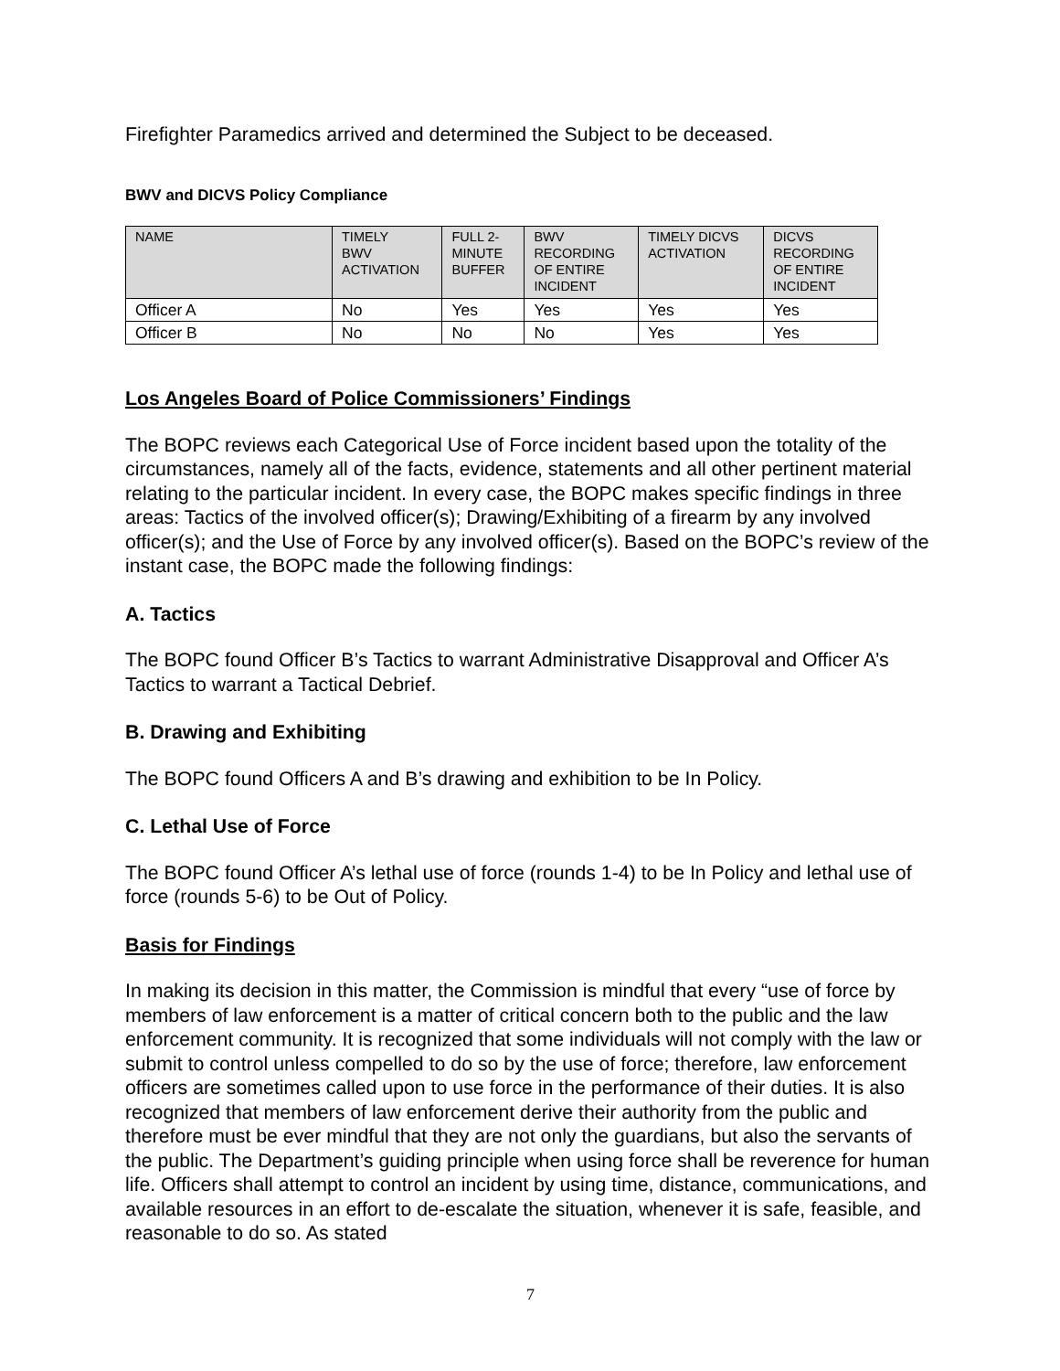Firefighter Paramedics arrived and determined the Subject to be deceased.
BWV and DICVS Policy Compliance
| NAME | TIMELY BWV ACTIVATION | FULL 2- MINUTE BUFFER | BWV RECORDING OF ENTIRE INCIDENT | TIMELY DICVS ACTIVATION | DICVS RECORDING OF ENTIRE INCIDENT |
| --- | --- | --- | --- | --- | --- |
| Officer A | No | Yes | Yes | Yes | Yes |
| Officer B | No | No | No | Yes | Yes |
Los Angeles Board of Police Commissioners’ Findings
The BOPC reviews each Categorical Use of Force incident based upon the totality of the circumstances, namely all of the facts, evidence, statements and all other pertinent material relating to the particular incident. In every case, the BOPC makes specific findings in three areas: Tactics of the involved officer(s); Drawing/Exhibiting of a firearm by any involved officer(s); and the Use of Force by any involved officer(s). Based on the BOPC’s review of the instant case, the BOPC made the following findings:
A. Tactics
The BOPC found Officer B’s Tactics to warrant Administrative Disapproval and Officer A’s Tactics to warrant a Tactical Debrief.
B. Drawing and Exhibiting
The BOPC found Officers A and B’s drawing and exhibition to be In Policy.
C. Lethal Use of Force
The BOPC found Officer A’s lethal use of force (rounds 1-4) to be In Policy and lethal use of force (rounds 5-6) to be Out of Policy.
Basis for Findings
In making its decision in this matter, the Commission is mindful that every “use of force by members of law enforcement is a matter of critical concern both to the public and the law enforcement community. It is recognized that some individuals will not comply with the law or submit to control unless compelled to do so by the use of force; therefore, law enforcement officers are sometimes called upon to use force in the performance of their duties. It is also recognized that members of law enforcement derive their authority from the public and therefore must be ever mindful that they are not only the guardians, but also the servants of the public. The Department’s guiding principle when using force shall be reverence for human life. Officers shall attempt to control an incident by using time, distance, communications, and available resources in an effort to de-escalate the situation, whenever it is safe, feasible, and reasonable to do so. As stated
7